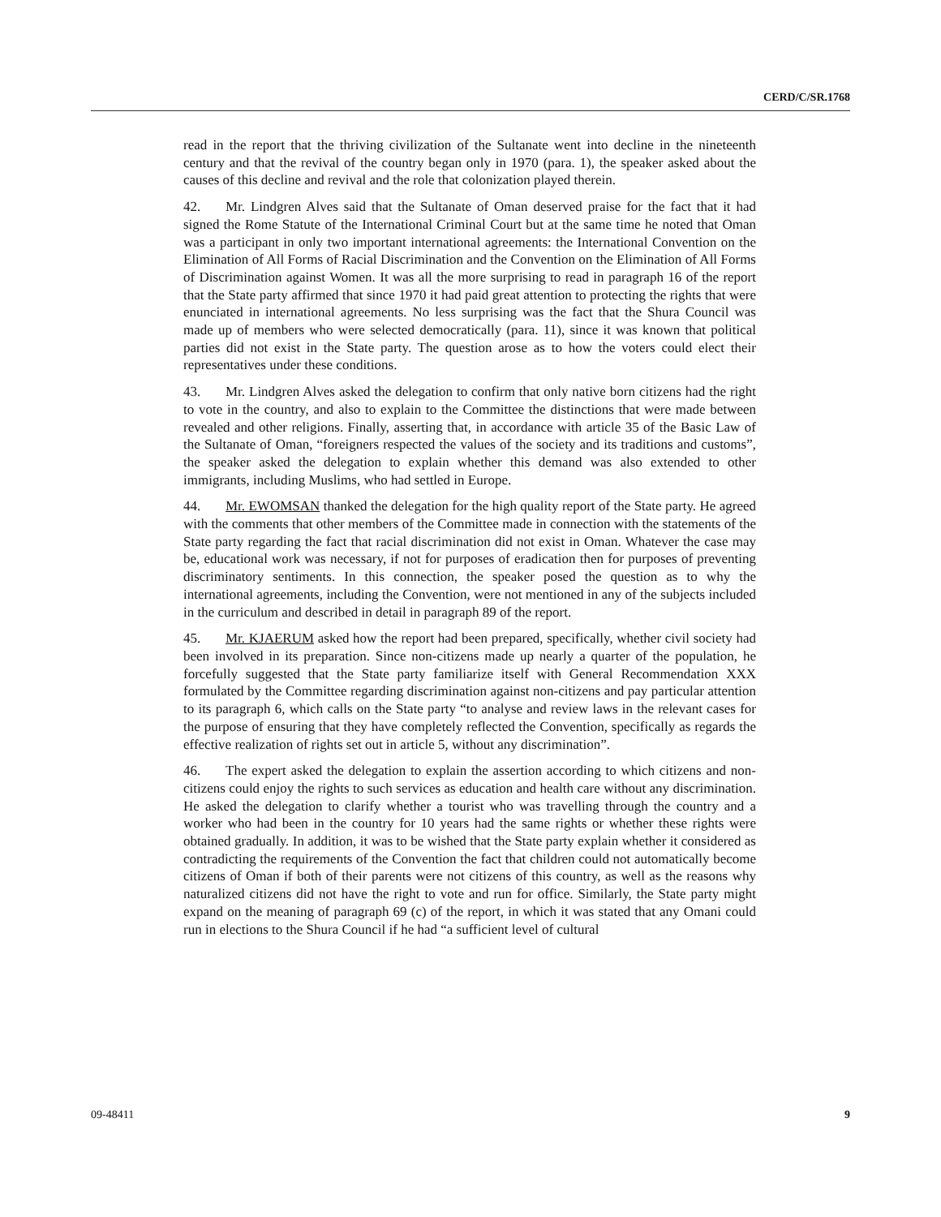CERD/C/SR.1768
read in the report that the thriving civilization of the Sultanate went into decline in the nineteenth century and that the revival of the country began only in 1970 (para. 1), the speaker asked about the causes of this decline and revival and the role that colonization played therein.
42. Mr. Lindgren Alves said that the Sultanate of Oman deserved praise for the fact that it had signed the Rome Statute of the International Criminal Court but at the same time he noted that Oman was a participant in only two important international agreements: the International Convention on the Elimination of All Forms of Racial Discrimination and the Convention on the Elimination of All Forms of Discrimination against Women. It was all the more surprising to read in paragraph 16 of the report that the State party affirmed that since 1970 it had paid great attention to protecting the rights that were enunciated in international agreements. No less surprising was the fact that the Shura Council was made up of members who were selected democratically (para. 11), since it was known that political parties did not exist in the State party. The question arose as to how the voters could elect their representatives under these conditions.
43. Mr. Lindgren Alves asked the delegation to confirm that only native born citizens had the right to vote in the country, and also to explain to the Committee the distinctions that were made between revealed and other religions. Finally, asserting that, in accordance with article 35 of the Basic Law of the Sultanate of Oman, “foreigners respected the values of the society and its traditions and customs”, the speaker asked the delegation to explain whether this demand was also extended to other immigrants, including Muslims, who had settled in Europe.
44. Mr. EWOMSAN thanked the delegation for the high quality report of the State party. He agreed with the comments that other members of the Committee made in connection with the statements of the State party regarding the fact that racial discrimination did not exist in Oman. Whatever the case may be, educational work was necessary, if not for purposes of eradication then for purposes of preventing discriminatory sentiments. In this connection, the speaker posed the question as to why the international agreements, including the Convention, were not mentioned in any of the subjects included in the curriculum and described in detail in paragraph 89 of the report.
45. Mr. KJAERUM asked how the report had been prepared, specifically, whether civil society had been involved in its preparation. Since non-citizens made up nearly a quarter of the population, he forcefully suggested that the State party familiarize itself with General Recommendation XXX formulated by the Committee regarding discrimination against non-citizens and pay particular attention to its paragraph 6, which calls on the State party “to analyse and review laws in the relevant cases for the purpose of ensuring that they have completely reflected the Convention, specifically as regards the effective realization of rights set out in article 5, without any discrimination”.
46. The expert asked the delegation to explain the assertion according to which citizens and non-citizens could enjoy the rights to such services as education and health care without any discrimination. He asked the delegation to clarify whether a tourist who was travelling through the country and a worker who had been in the country for 10 years had the same rights or whether these rights were obtained gradually. In addition, it was to be wished that the State party explain whether it considered as contradicting the requirements of the Convention the fact that children could not automatically become citizens of Oman if both of their parents were not citizens of this country, as well as the reasons why naturalized citizens did not have the right to vote and run for office. Similarly, the State party might expand on the meaning of paragraph 69 (c) of the report, in which it was stated that any Omani could run in elections to the Shura Council if he had “a sufficient level of cultural
09-48411 9